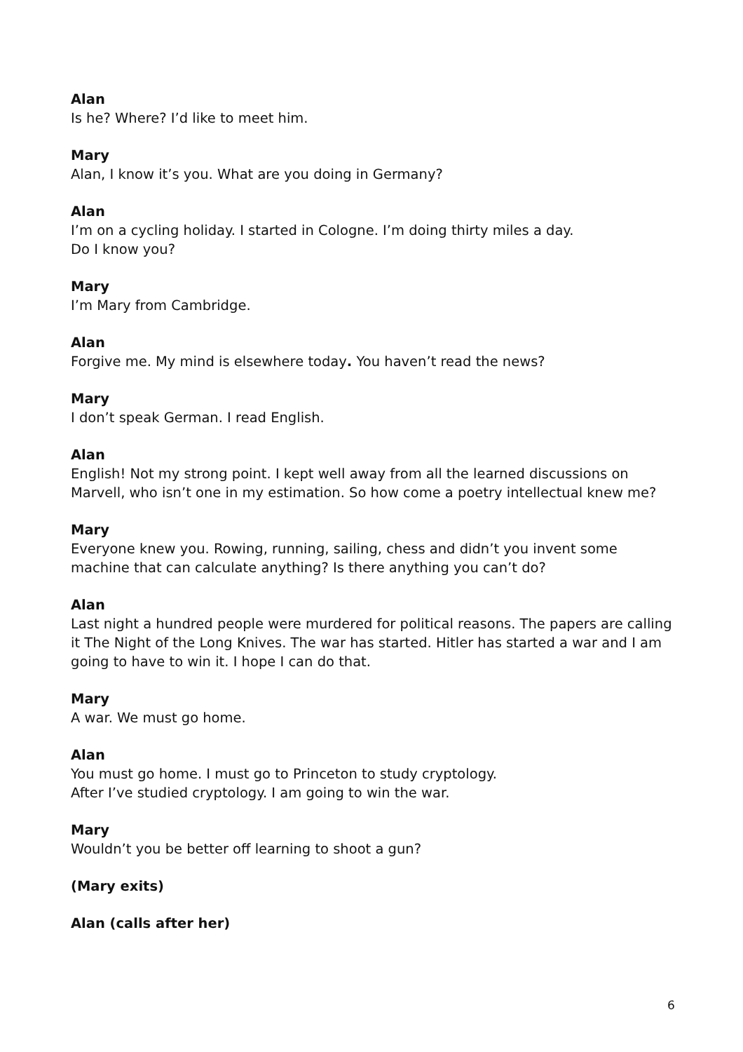Alan
Is he? Where? I’d like to meet him.
Mary
Alan, I know it’s you. What are you doing in Germany?
Alan
I’m on a cycling holiday. I started in Cologne. I’m doing thirty miles a day.
Do I know you?
Mary
I’m Mary from Cambridge.
Alan
Forgive me. My mind is elsewhere today. You haven’t read the news?
Mary
I don’t speak German. I read English.
Alan
English! Not my strong point. I kept well away from all the learned discussions on Marvell, who isn’t one in my estimation. So how come a poetry intellectual knew me?
Mary
Everyone knew you. Rowing, running, sailing, chess and didn’t you invent some machine that can calculate anything? Is there anything you can’t do?
Alan
Last night a hundred people were murdered for political reasons. The papers are calling it The Night of the Long Knives. The war has started. Hitler has started a war and I am going to have to win it. I hope I can do that.
Mary
A war. We must go home.
Alan
You must go home. I must go to Princeton to study cryptology.
After I’ve studied cryptology. I am going to win the war.
Mary
Wouldn’t you be better off learning to shoot a gun?
(Mary exits)
Alan (calls after her)
6